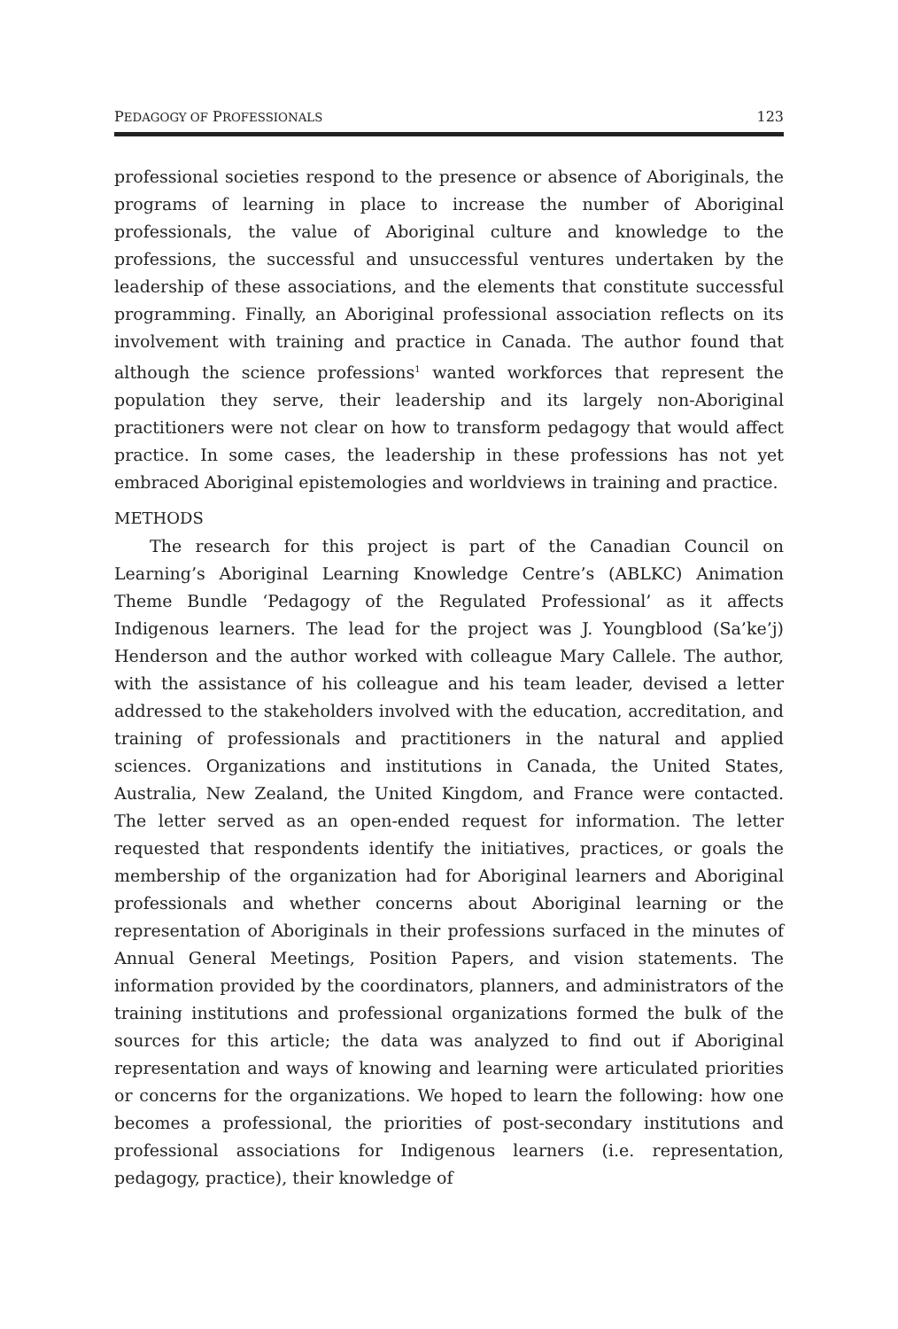PEDAGOGY OF PROFESSIONALS 123
professional societies respond to the presence or absence of Aboriginals, the programs of learning in place to increase the number of Aboriginal professionals, the value of Aboriginal culture and knowledge to the professions, the successful and unsuccessful ventures undertaken by the leadership of these associations, and the elements that constitute successful programming. Finally, an Aboriginal professional association reflects on its involvement with training and practice in Canada. The author found that although the science professions<sup>1</sup> wanted workforces that represent the population they serve, their leadership and its largely non-Aboriginal practitioners were not clear on how to transform pedagogy that would affect practice. In some cases, the leadership in these professions has not yet embraced Aboriginal epistemologies and worldviews in training and practice.
METHODS
The research for this project is part of the Canadian Council on Learning’s Aboriginal Learning Knowledge Centre’s (ABLKC) Animation Theme Bundle ‘Pedagogy of the Regulated Professional’ as it affects Indigenous learners. The lead for the project was J. Youngblood (Sa’ke’j) Henderson and the author worked with colleague Mary Callele. The author, with the assistance of his colleague and his team leader, devised a letter addressed to the stakeholders involved with the education, accreditation, and training of professionals and practitioners in the natural and applied sciences. Organizations and institutions in Canada, the United States, Australia, New Zealand, the United Kingdom, and France were contacted. The letter served as an open-ended request for information. The letter requested that respondents identify the initiatives, practices, or goals the membership of the organization had for Aboriginal learners and Aboriginal professionals and whether concerns about Aboriginal learning or the representation of Aboriginals in their professions surfaced in the minutes of Annual General Meetings, Position Papers, and vision statements. The information provided by the coordinators, planners, and administrators of the training institutions and professional organizations formed the bulk of the sources for this article; the data was analyzed to find out if Aboriginal representation and ways of knowing and learning were articulated priorities or concerns for the organizations. We hoped to learn the following: how one becomes a professional, the priorities of post-secondary institutions and professional associations for Indigenous learners (i.e. representation, pedagogy, practice), their knowledge of